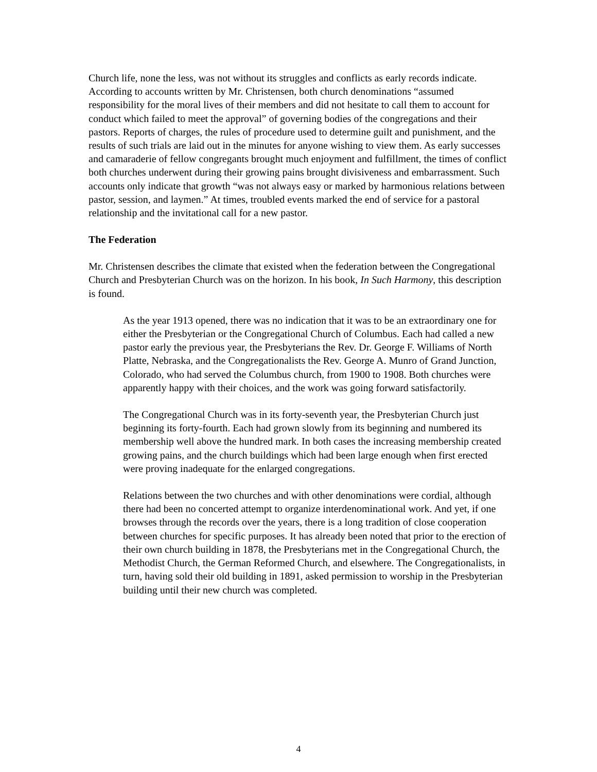Church life, none the less, was not without its struggles and conflicts as early records indicate. According to accounts written by Mr. Christensen, both church denominations “assumed responsibility for the moral lives of their members and did not hesitate to call them to account for conduct which failed to meet the approval” of governing bodies of the congregations and their pastors. Reports of charges, the rules of procedure used to determine guilt and punishment, and the results of such trials are laid out in the minutes for anyone wishing to view them. As early successes and camaraderie of fellow congregants brought much enjoyment and fulfillment, the times of conflict both churches underwent during their growing pains brought divisiveness and embarrassment. Such accounts only indicate that growth “was not always easy or marked by harmonious relations between pastor, session, and laymen.” At times, troubled events marked the end of service for a pastoral relationship and the invitational call for a new pastor.
The Federation
Mr. Christensen describes the climate that existed when the federation between the Congregational Church and Presbyterian Church was on the horizon. In his book, In Such Harmony, this description is found.
As the year 1913 opened, there was no indication that it was to be an extraordinary one for either the Presbyterian or the Congregational Church of Columbus. Each had called a new pastor early the previous year, the Presbyterians the Rev. Dr. George F. Williams of North Platte, Nebraska, and the Congregationalists the Rev. George A. Munro of Grand Junction, Colorado, who had served the Columbus church, from 1900 to 1908. Both churches were apparently happy with their choices, and the work was going forward satisfactorily.
The Congregational Church was in its forty-seventh year, the Presbyterian Church just beginning its forty-fourth. Each had grown slowly from its beginning and numbered its membership well above the hundred mark. In both cases the increasing membership created growing pains, and the church buildings which had been large enough when first erected were proving inadequate for the enlarged congregations.
Relations between the two churches and with other denominations were cordial, although there had been no concerted attempt to organize interdenominational work. And yet, if one browses through the records over the years, there is a long tradition of close cooperation between churches for specific purposes. It has already been noted that prior to the erection of their own church building in 1878, the Presbyterians met in the Congregational Church, the Methodist Church, the German Reformed Church, and elsewhere. The Congregationalists, in turn, having sold their old building in 1891, asked permission to worship in the Presbyterian building until their new church was completed.
4